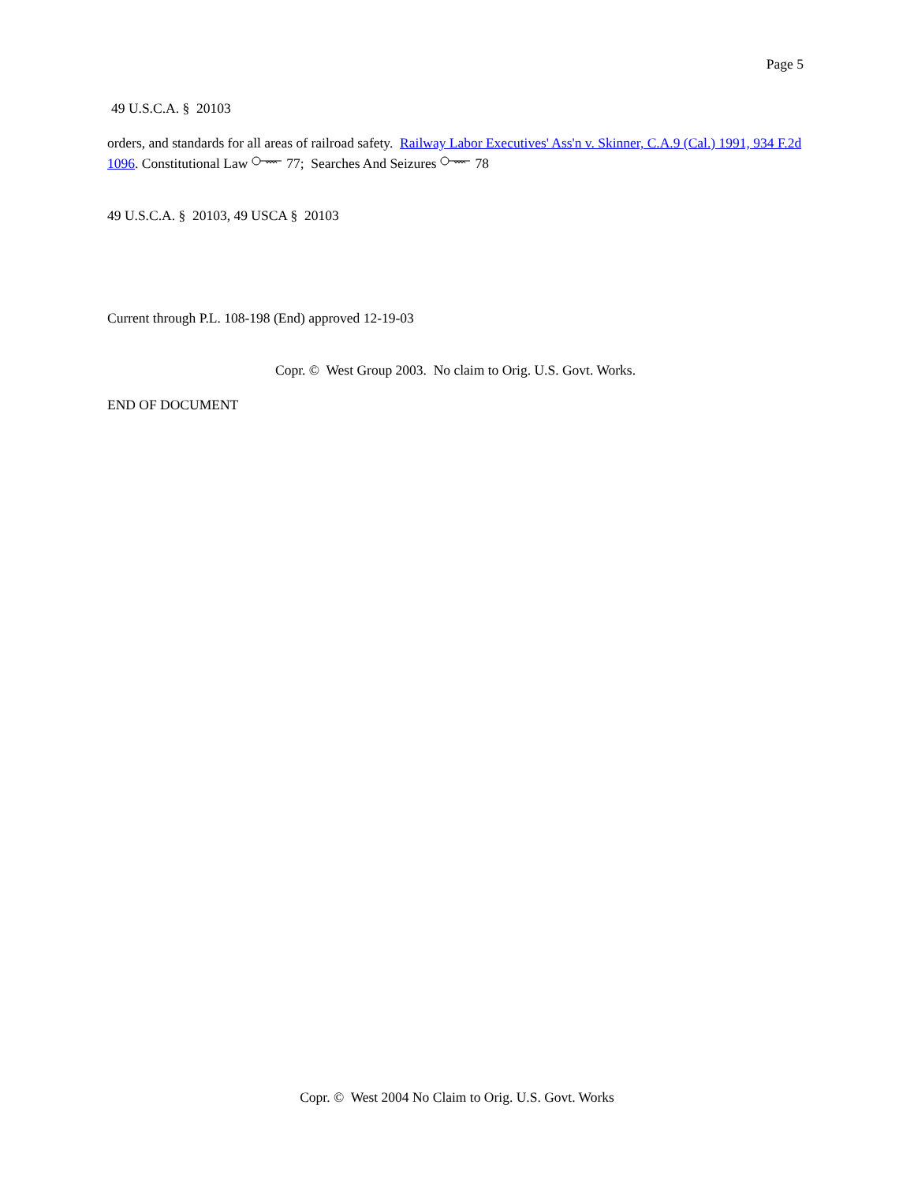Page 5
49 U.S.C.A. § 20103
orders, and standards for all areas of railroad safety. Railway Labor Executives' Ass'n v. Skinner, C.A.9 (Cal.) 1991, 934 F.2d 1096. Constitutional Law 77; Searches And Seizures 78
49 U.S.C.A. § 20103, 49 USCA § 20103
Current through P.L. 108-198 (End) approved 12-19-03
Copr. © West Group 2003. No claim to Orig. U.S. Govt. Works.
END OF DOCUMENT
Copr. © West 2004 No Claim to Orig. U.S. Govt. Works